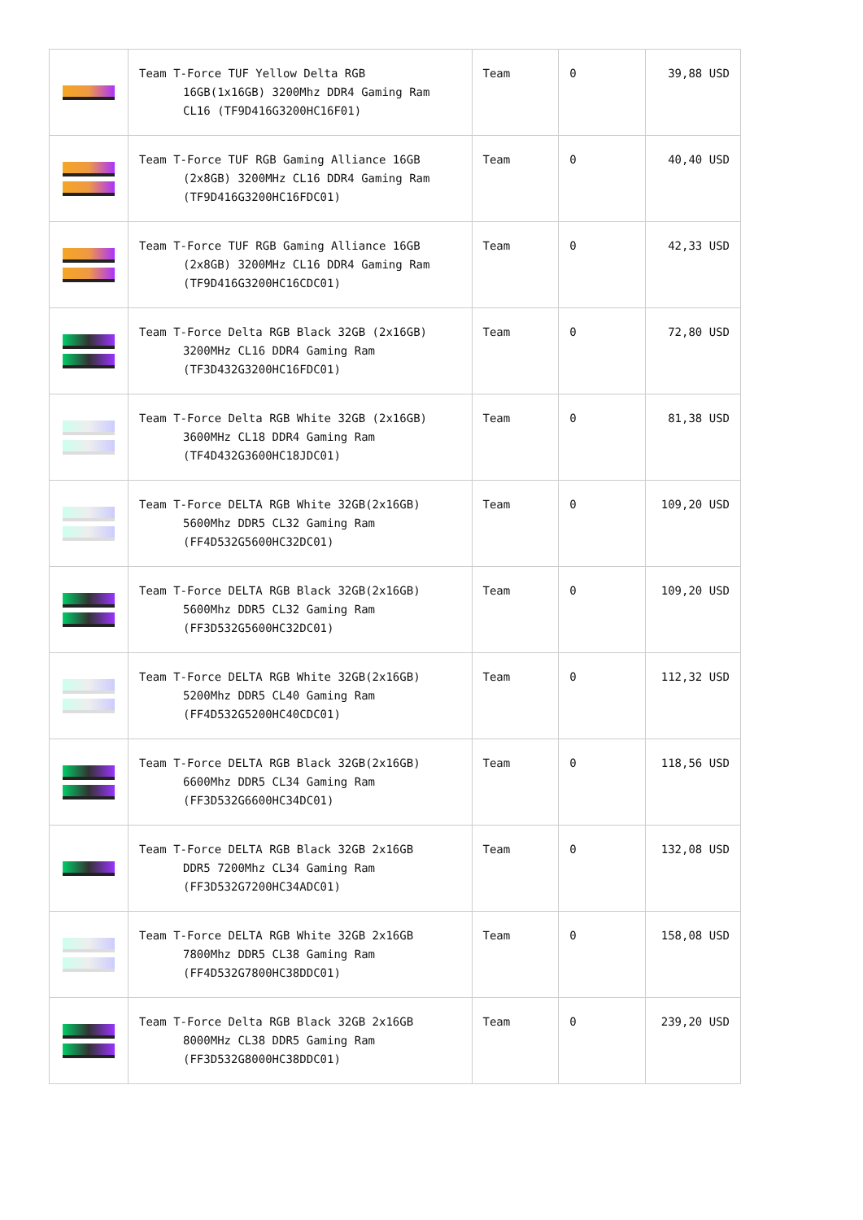| | Team T-Force TUF Yellow Delta RGB 16GB(1x16GB) 3200Mhz DDR4 Gaming Ram CL16 (TF9D416G3200HC16F01) | Team | 0 | 39,88 USD |
| | Team T-Force TUF RGB Gaming Alliance 16GB (2x8GB) 3200MHz CL16 DDR4 Gaming Ram (TF9D416G3200HC16FDC01) | Team | 0 | 40,40 USD |
| | Team T-Force TUF RGB Gaming Alliance 16GB (2x8GB) 3200MHz CL16 DDR4 Gaming Ram (TF9D416G3200HC16CDC01) | Team | 0 | 42,33 USD |
| | Team T-Force Delta RGB Black 32GB (2x16GB) 3200MHz CL16 DDR4 Gaming Ram (TF3D432G3200HC16FDC01) | Team | 0 | 72,80 USD |
| | Team T-Force Delta RGB White 32GB (2x16GB) 3600MHz CL18 DDR4 Gaming Ram (TF4D432G3600HC18JDC01) | Team | 0 | 81,38 USD |
| | Team T-Force DELTA RGB White 32GB(2x16GB) 5600Mhz DDR5 CL32 Gaming Ram (FF4D532G5600HC32DC01) | Team | 0 | 109,20 USD |
| | Team T-Force DELTA RGB Black 32GB(2x16GB) 5600Mhz DDR5 CL32 Gaming Ram (FF3D532G5600HC32DC01) | Team | 0 | 109,20 USD |
| | Team T-Force DELTA RGB White 32GB(2x16GB) 5200Mhz DDR5 CL40 Gaming Ram (FF4D532G5200HC40CDC01) | Team | 0 | 112,32 USD |
| | Team T-Force DELTA RGB Black 32GB(2x16GB) 6600Mhz DDR5 CL34 Gaming Ram (FF3D532G6600HC34DC01) | Team | 0 | 118,56 USD |
| | Team T-Force DELTA RGB Black 32GB 2x16GB DDR5 7200Mhz CL34 Gaming Ram (FF3D532G7200HC34ADC01) | Team | 0 | 132,08 USD |
| | Team T-Force DELTA RGB White 32GB 2x16GB 7800Mhz DDR5 CL38 Gaming Ram (FF4D532G7800HC38DDC01) | Team | 0 | 158,08 USD |
| | Team T-Force Delta RGB Black 32GB 2x16GB 8000MHz CL38 DDR5 Gaming Ram (FF3D532G8000HC38DDC01) | Team | 0 | 239,20 USD |